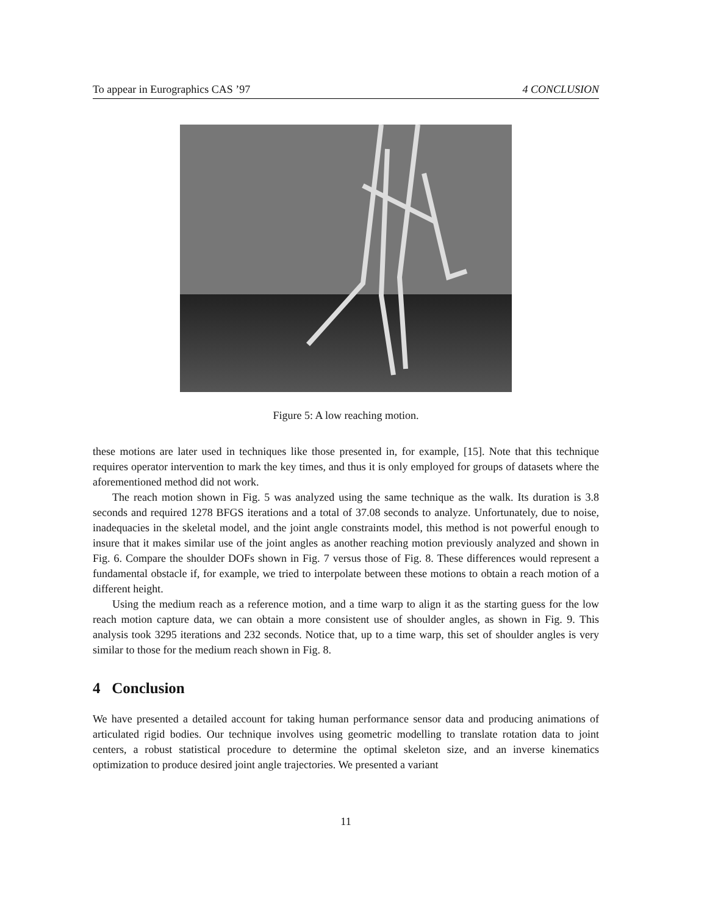To appear in Eurographics CAS ’97 4 CONCLUSION
Figure 5: A low reaching motion.
these motions are later used in techniques like those presented in, for example, [15]. Note that this technique requires operator intervention to mark the key times, and thus it is only employed for groups of datasets where the aforementioned method did not work.
The reach motion shown in Fig. 5 was analyzed using the same technique as the walk. Its duration is 3.8 seconds and required 1278 BFGS iterations and a total of 37.08 seconds to analyze. Unfortunately, due to noise, inadequacies in the skeletal model, and the joint angle constraints model, this method is not powerful enough to insure that it makes similar use of the joint angles as another reaching motion previously analyzed and shown in Fig. 6. Compare the shoulder DOFs shown in Fig. 7 versus those of Fig. 8. These differences would represent a fundamental obstacle if, for example, we tried to interpolate between these motions to obtain a reach motion of a different height.
Using the medium reach as a reference motion, and a time warp to align it as the starting guess for the low reach motion capture data, we can obtain a more consistent use of shoulder angles, as shown in Fig. 9. This analysis took 3295 iterations and 232 seconds. Notice that, up to a time warp, this set of shoulder angles is very similar to those for the medium reach shown in Fig. 8.
4 Conclusion
We have presented a detailed account for taking human performance sensor data and producing animations of articulated rigid bodies. Our technique involves using geometric modelling to translate rotation data to joint centers, a robust statistical procedure to determine the optimal skeleton size, and an inverse kinematics optimization to produce desired joint angle trajectories. We presented a variant
11